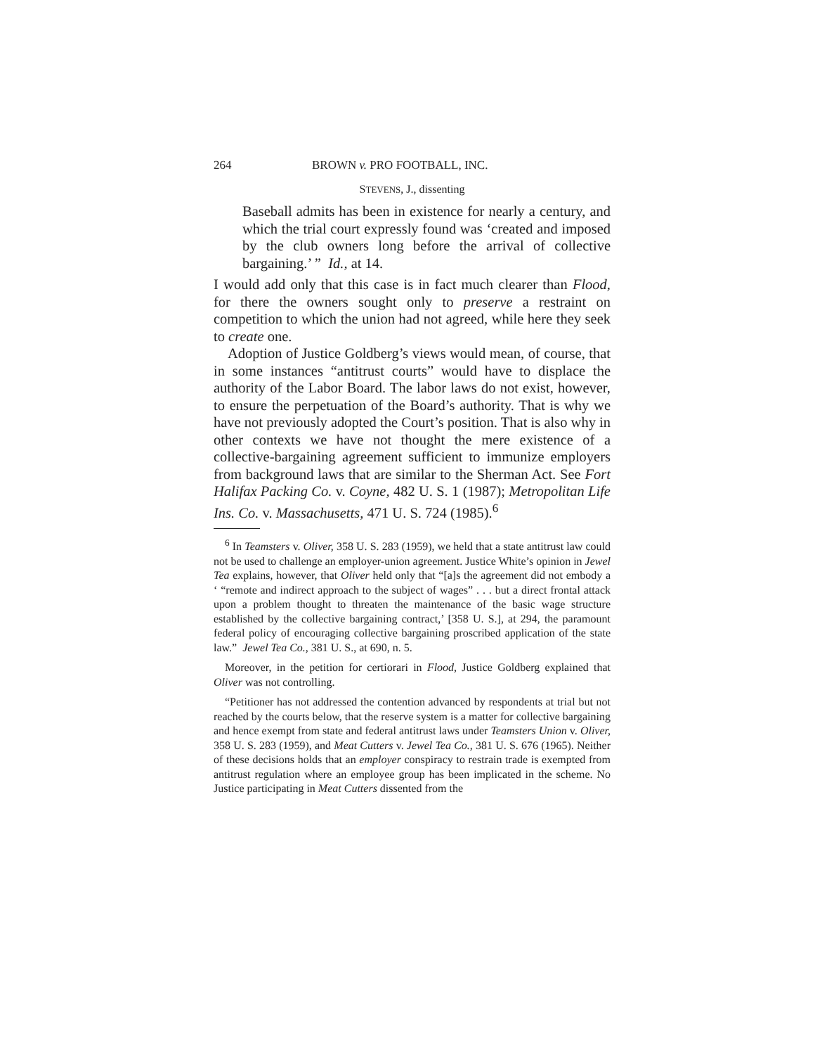264 BROWN v. PRO FOOTBALL, INC.
STEVENS, J., dissenting
Baseball admits has been in existence for nearly a century, and which the trial court expressly found was ‘created and imposed by the club owners long before the arrival of collective bargaining.’ ” Id., at 14.
I would add only that this case is in fact much clearer than Flood, for there the owners sought only to preserve a restraint on competition to which the union had not agreed, while here they seek to create one.
Adoption of Justice Goldberg’s views would mean, of course, that in some instances “antitrust courts” would have to displace the authority of the Labor Board. The labor laws do not exist, however, to ensure the perpetuation of the Board’s authority. That is why we have not previously adopted the Court’s position. That is also why in other contexts we have not thought the mere existence of a collective-bargaining agreement sufficient to immunize employers from background laws that are similar to the Sherman Act. See Fort Halifax Packing Co. v. Coyne, 482 U. S. 1 (1987); Metropolitan Life Ins. Co. v. Massachusetts, 471 U. S. 724 (1985).<sup>6</sup>
<sup>6</sup> In Teamsters v. Oliver, 358 U. S. 283 (1959), we held that a state antitrust law could not be used to challenge an employer-union agreement. Justice White’s opinion in Jewel Tea explains, however, that Oliver held only that “[a]s the agreement did not embody a ‘ “remote and indirect approach to the subject of wages” . . . but a direct frontal attack upon a problem thought to threaten the maintenance of the basic wage structure established by the collective bargaining contract,’ [358 U. S.], at 294, the paramount federal policy of encouraging collective bargaining proscribed application of the state law.” Jewel Tea Co., 381 U. S., at 690, n. 5.
Moreover, in the petition for certiorari in Flood, Justice Goldberg explained that Oliver was not controlling.
“Petitioner has not addressed the contention advanced by respondents at trial but not reached by the courts below, that the reserve system is a matter for collective bargaining and hence exempt from state and federal antitrust laws under Teamsters Union v. Oliver, 358 U. S. 283 (1959), and Meat Cutters v. Jewel Tea Co., 381 U. S. 676 (1965). Neither of these decisions holds that an employer conspiracy to restrain trade is exempted from antitrust regulation where an employee group has been implicated in the scheme. No Justice participating in Meat Cutters dissented from the